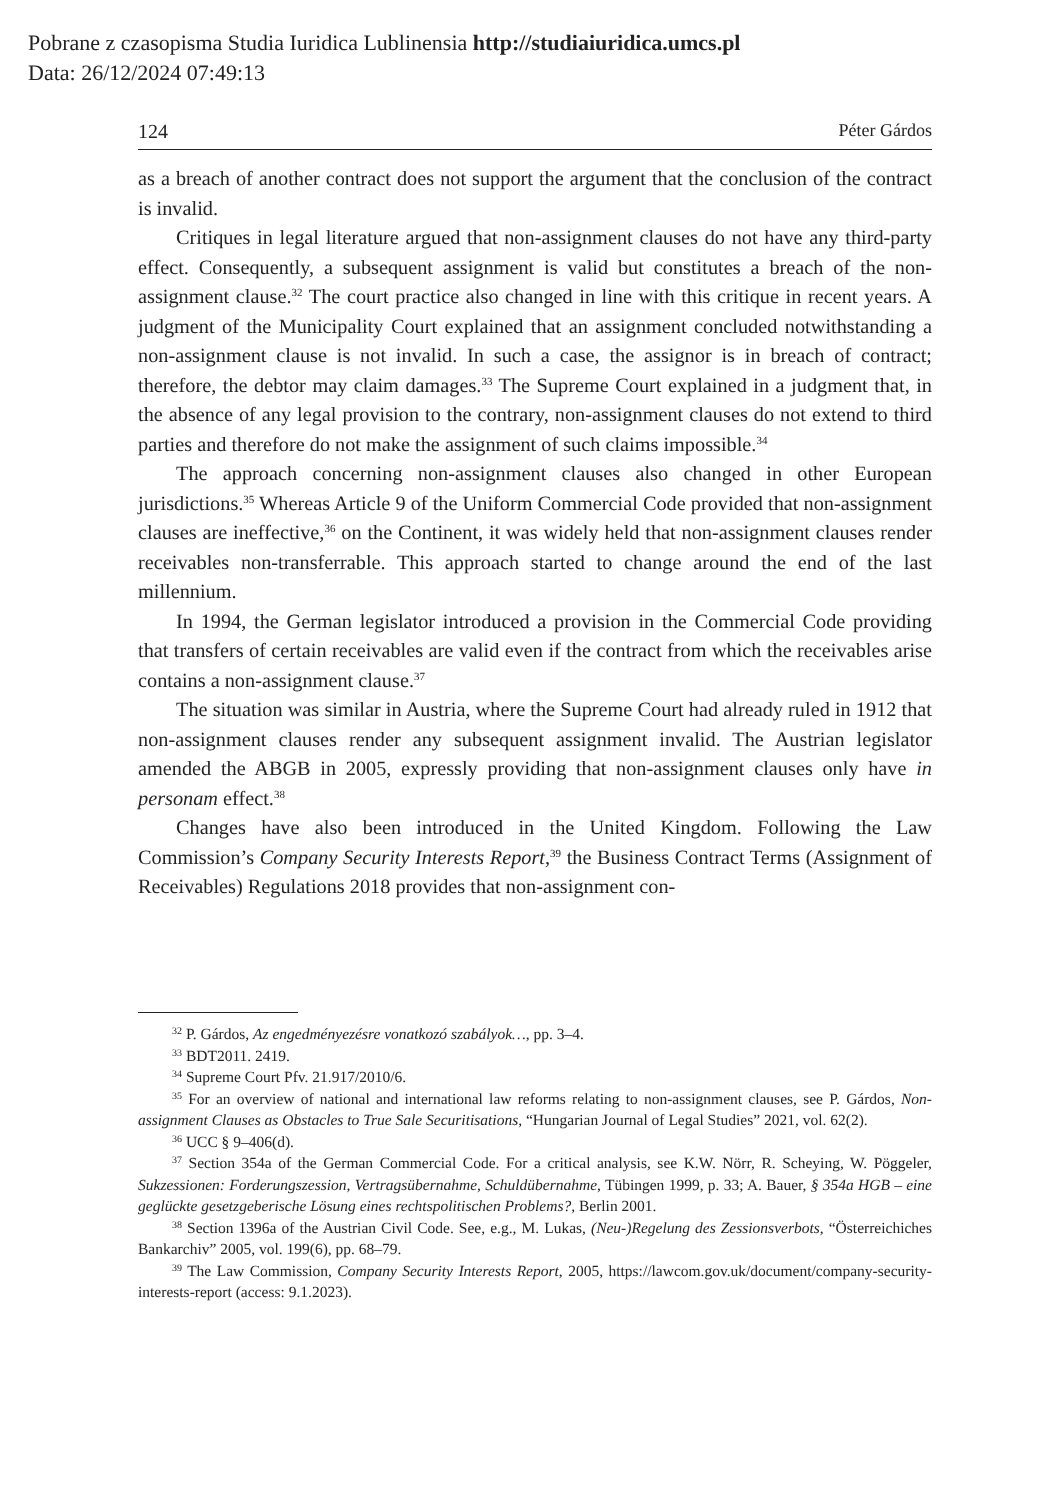Pobrane z czasopisma Studia Iuridica Lublinensia http://studiaiuridica.umcs.pl
Data: 26/12/2024 07:49:13
124 Péter Gárdos
as a breach of another contract does not support the argument that the conclusion of the contract is invalid.
Critiques in legal literature argued that non-assignment clauses do not have any third-party effect. Consequently, a subsequent assignment is valid but constitutes a breach of the non-assignment clause.<sup>32</sup> The court practice also changed in line with this critique in recent years. A judgment of the Municipality Court explained that an assignment concluded notwithstanding a non-assignment clause is not invalid. In such a case, the assignor is in breach of contract; therefore, the debtor may claim damages.<sup>33</sup> The Supreme Court explained in a judgment that, in the absence of any legal provision to the contrary, non-assignment clauses do not extend to third parties and therefore do not make the assignment of such claims impossible.<sup>34</sup>
The approach concerning non-assignment clauses also changed in other European jurisdictions.<sup>35</sup> Whereas Article 9 of the Uniform Commercial Code provided that non-assignment clauses are ineffective,<sup>36</sup> on the Continent, it was widely held that non-assignment clauses render receivables non-transferrable. This approach started to change around the end of the last millennium.
In 1994, the German legislator introduced a provision in the Commercial Code providing that transfers of certain receivables are valid even if the contract from which the receivables arise contains a non-assignment clause.<sup>37</sup>
The situation was similar in Austria, where the Supreme Court had already ruled in 1912 that non-assignment clauses render any subsequent assignment invalid. The Austrian legislator amended the ABGB in 2005, expressly providing that non-assignment clauses only have in personam effect.<sup>38</sup>
Changes have also been introduced in the United Kingdom. Following the Law Commission’s Company Security Interests Report,<sup>39</sup> the Business Contract Terms (Assignment of Receivables) Regulations 2018 provides that non-assignment con-
<sup>32</sup> P. Gárdos, Az engedményezésre vonatkozó szabályok…, pp. 3–4.
<sup>33</sup> BDT2011. 2419.
<sup>34</sup> Supreme Court Pfv. 21.917/2010/6.
<sup>35</sup> For an overview of national and international law reforms relating to non-assignment clauses, see P. Gárdos, Non-assignment Clauses as Obstacles to True Sale Securitisations, “Hungarian Journal of Legal Studies” 2021, vol. 62(2).
<sup>36</sup> UCC § 9–406(d).
<sup>37</sup> Section 354a of the German Commercial Code. For a critical analysis, see K.W. Nörr, R. Scheying, W. Pöggeler, Sukzessionen: Forderungszession, Vertragsübernahme, Schuldübernahme, Tübingen 1999, p. 33; A. Bauer, § 354a HGB – eine geglückte gesetzgeberische Lösung eines rechtspolitischen Problems?, Berlin 2001.
<sup>38</sup> Section 1396a of the Austrian Civil Code. See, e.g., M. Lukas, (Neu-)Regelung des Zessionsverbots, “Österreichiches Bankarchiv” 2005, vol. 199(6), pp. 68–79.
<sup>39</sup> The Law Commission, Company Security Interests Report, 2005, https://lawcom.gov.uk/document/company-security-interests-report (access: 9.1.2023).